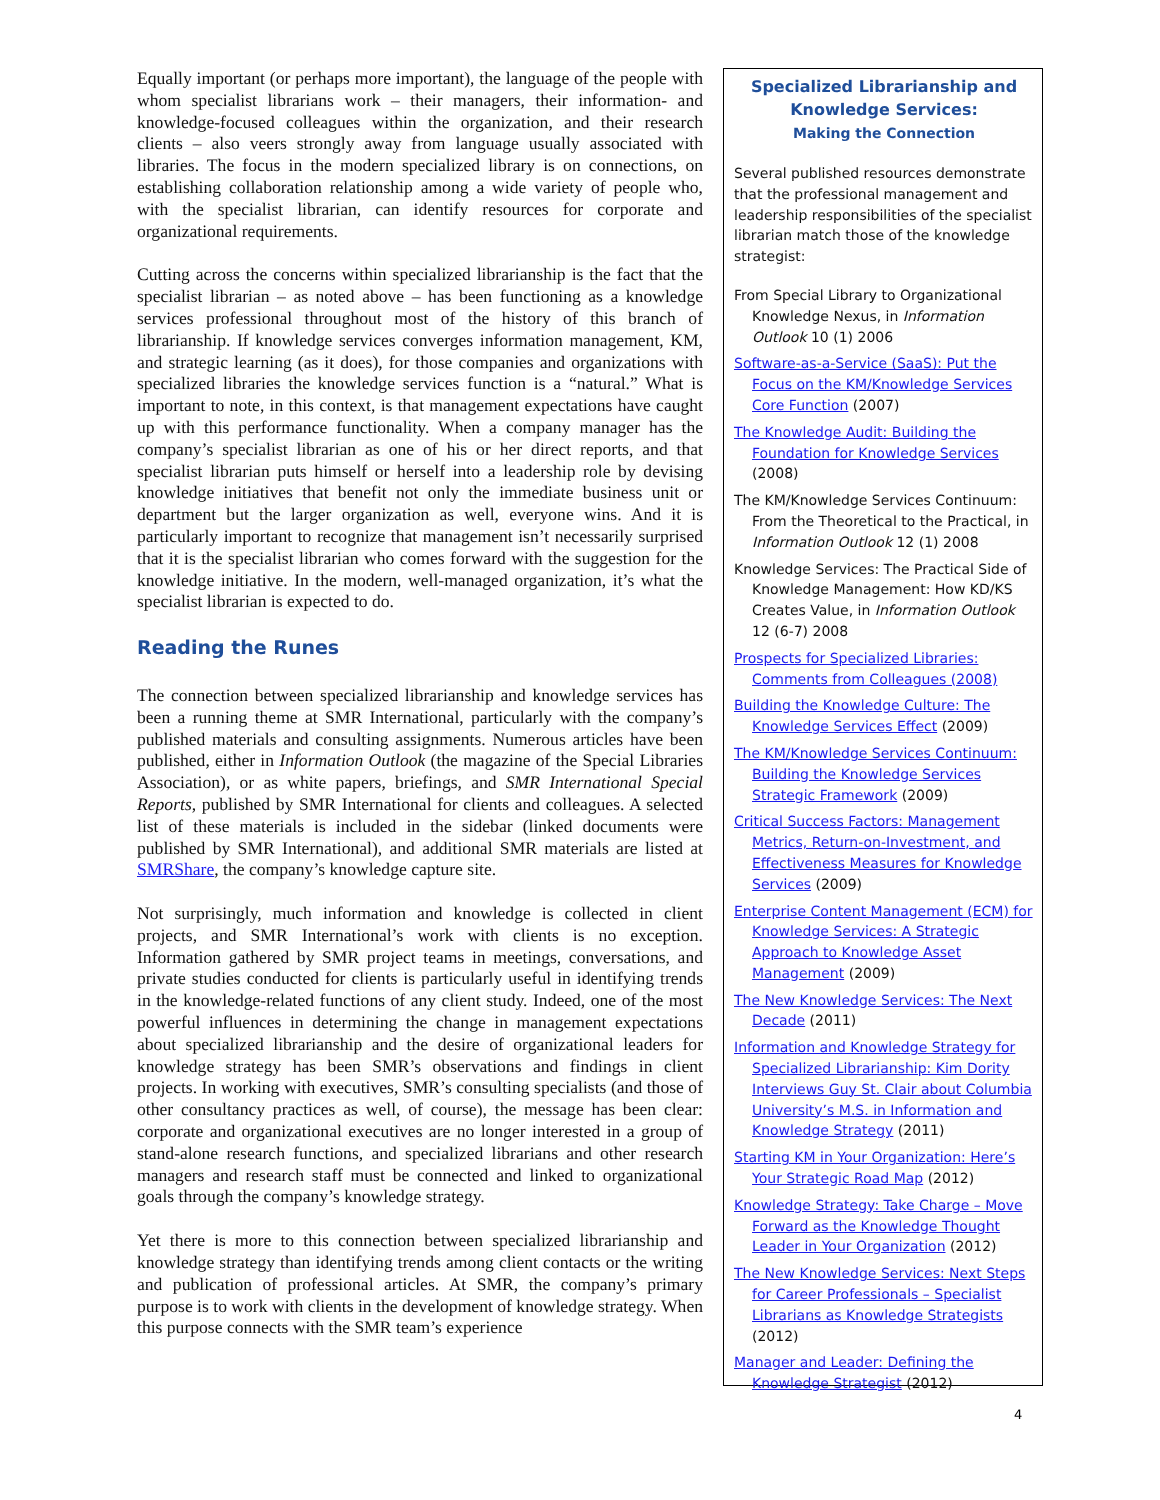Equally important (or perhaps more important), the language of the people with whom specialist librarians work – their managers, their information- and knowledge-focused colleagues within the organization, and their research clients – also veers strongly away from language usually associated with libraries. The focus in the modern specialized library is on connections, on establishing collaboration relationship among a wide variety of people who, with the specialist librarian, can identify resources for corporate and organizational requirements.
Cutting across the concerns within specialized librarianship is the fact that the specialist librarian – as noted above – has been functioning as a knowledge services professional throughout most of the history of this branch of librarianship. If knowledge services converges information management, KM, and strategic learning (as it does), for those companies and organizations with specialized libraries the knowledge services function is a “natural.” What is important to note, in this context, is that management expectations have caught up with this performance functionality. When a company manager has the company’s specialist librarian as one of his or her direct reports, and that specialist librarian puts himself or herself into a leadership role by devising knowledge initiatives that benefit not only the immediate business unit or department but the larger organization as well, everyone wins. And it is particularly important to recognize that management isn’t necessarily surprised that it is the specialist librarian who comes forward with the suggestion for the knowledge initiative. In the modern, well-managed organization, it’s what the specialist librarian is expected to do.
Reading the Runes
The connection between specialized librarianship and knowledge services has been a running theme at SMR International, particularly with the company’s published materials and consulting assignments. Numerous articles have been published, either in Information Outlook (the magazine of the Special Libraries Association), or as white papers, briefings, and SMR International Special Reports, published by SMR International for clients and colleagues. A selected list of these materials is included in the sidebar (linked documents were published by SMR International), and additional SMR materials are listed at SMRShare, the company’s knowledge capture site.
Not surprisingly, much information and knowledge is collected in client projects, and SMR International’s work with clients is no exception. Information gathered by SMR project teams in meetings, conversations, and private studies conducted for clients is particularly useful in identifying trends in the knowledge-related functions of any client study. Indeed, one of the most powerful influences in determining the change in management expectations about specialized librarianship and the desire of organizational leaders for knowledge strategy has been SMR’s observations and findings in client projects. In working with executives, SMR’s consulting specialists (and those of other consultancy practices as well, of course), the message has been clear: corporate and organizational executives are no longer interested in a group of stand-alone research functions, and specialized librarians and other research managers and research staff must be connected and linked to organizational goals through the company’s knowledge strategy.
Yet there is more to this connection between specialized librarianship and knowledge strategy than identifying trends among client contacts or the writing and publication of professional articles. At SMR, the company’s primary purpose is to work with clients in the development of knowledge strategy. When this purpose connects with the SMR team’s experience
Specialized Librarianship and Knowledge Services:
Making the Connection
Several published resources demonstrate that the professional management and leadership responsibilities of the specialist librarian match those of the knowledge strategist:
From Special Library to Organizational Knowledge Nexus, in Information Outlook 10 (1) 2006
Software-as-a-Service (SaaS): Put the Focus on the KM/Knowledge Services Core Function (2007)
The Knowledge Audit: Building the Foundation for Knowledge Services (2008)
The KM/Knowledge Services Continuum: From the Theoretical to the Practical, in Information Outlook 12 (1) 2008
Knowledge Services: The Practical Side of Knowledge Management: How KD/KS Creates Value, in Information Outlook 12 (6-7) 2008
Prospects for Specialized Libraries: Comments from Colleagues (2008)
Building the Knowledge Culture: The Knowledge Services Effect (2009)
The KM/Knowledge Services Continuum: Building the Knowledge Services Strategic Framework (2009)
Critical Success Factors: Management Metrics, Return-on-Investment, and Effectiveness Measures for Knowledge Services (2009)
Enterprise Content Management (ECM) for Knowledge Services: A Strategic Approach to Knowledge Asset Management (2009)
The New Knowledge Services: The Next Decade (2011)
Information and Knowledge Strategy for Specialized Librarianship: Kim Dority Interviews Guy St. Clair about Columbia University’s M.S. in Information and Knowledge Strategy (2011)
Starting KM in Your Organization: Here’s Your Strategic Road Map (2012)
Knowledge Strategy: Take Charge – Move Forward as the Knowledge Thought Leader in Your Organization (2012)
The New Knowledge Services: Next Steps for Career Professionals – Specialist Librarians as Knowledge Strategists (2012)
Manager and Leader: Defining the Knowledge Strategist (2012)
4